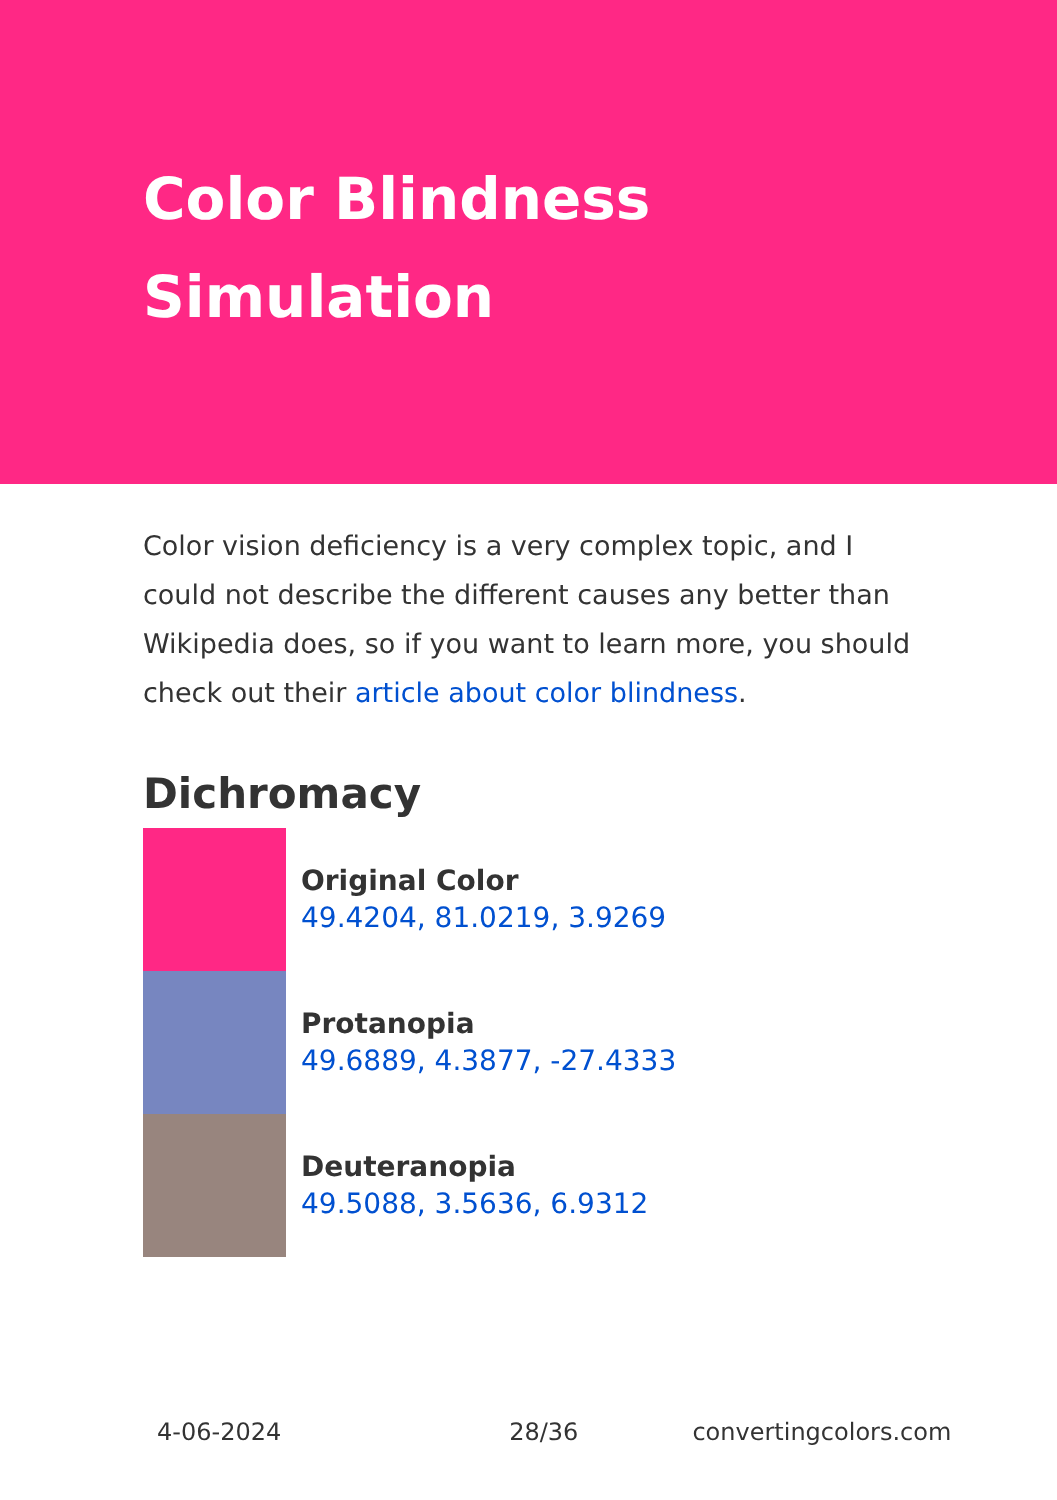Color Blindness
Simulation
Color vision deficiency is a very complex topic, and I could not describe the different causes any better than Wikipedia does, so if you want to learn more, you should check out their article about color blindness.
Dichromacy
Original Color
49.4204, 81.0219, 3.9269
Protanopia
49.6889, 4.3877, -27.4333
Deuteranopia
49.5088, 3.5636, 6.9312
4-06-2024 28/36 convertingcolors.com